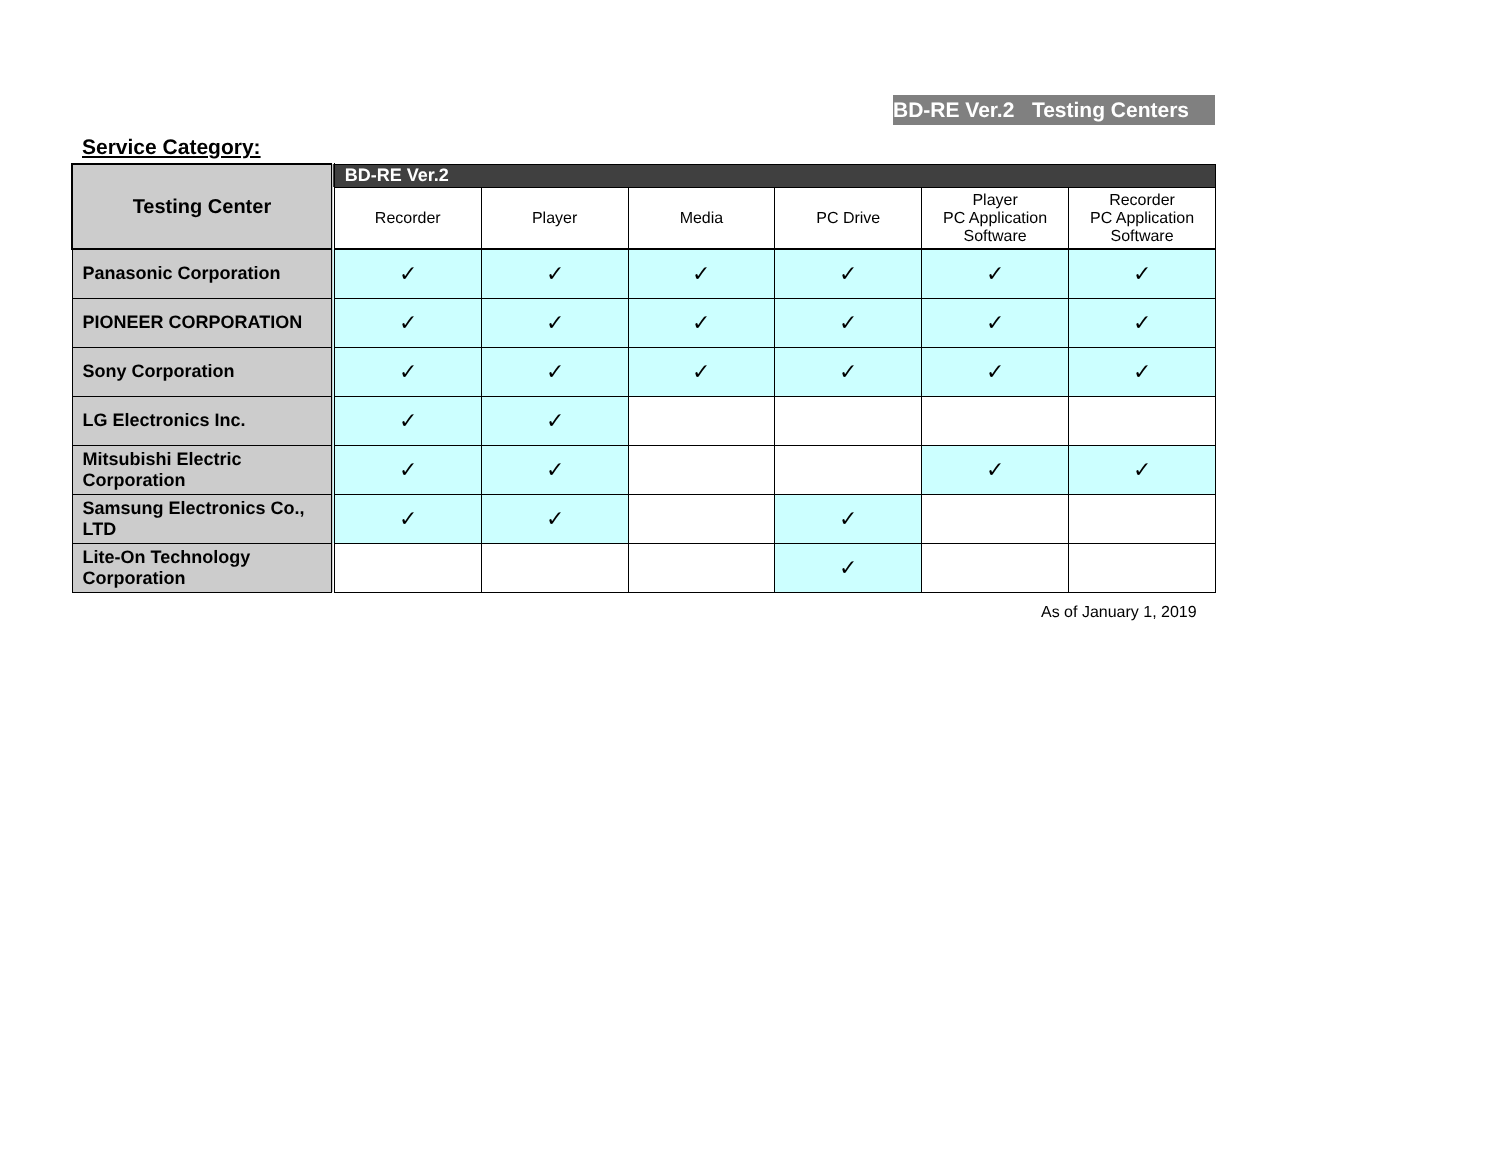BD-RE Ver.2 Testing Centers
Service Category:
| Testing Center | BD-RE Ver.2 | | | | | |
| --- | --- | --- | --- | --- | --- | --- |
| | Recorder | Player | Media | PC Drive | Player PC Application Software | Recorder PC Application Software |
| Panasonic Corporation | ✓ | ✓ | ✓ | ✓ | ✓ | ✓ |
| PIONEER CORPORATION | ✓ | ✓ | ✓ | ✓ | ✓ | ✓ |
| Sony Corporation | ✓ | ✓ | ✓ | ✓ | ✓ | ✓ |
| LG Electronics Inc. | ✓ | ✓ | | | | |
| Mitsubishi Electric Corporation | ✓ | ✓ | | | ✓ | ✓ |
| Samsung Electronics Co., LTD | ✓ | ✓ | | ✓ | | |
| Lite-On Technology Corporation | | | | ✓ | | |
As of January 1, 2019